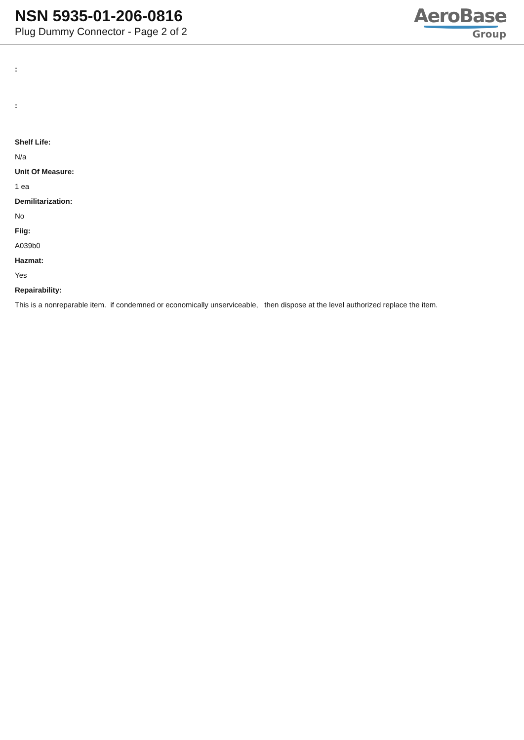NSN 5935-01-206-0816
Plug Dummy Connector - Page 2 of 2
AeroBase
Group
:
:
Shelf Life:
N/a
Unit Of Measure:
1 ea
Demilitarization:
No
Fiig:
A039b0
Hazmat:
Yes
Repairability:
This is a nonreparable item. if condemned or economically unserviceable, then dispose at the level authorized replace the item.